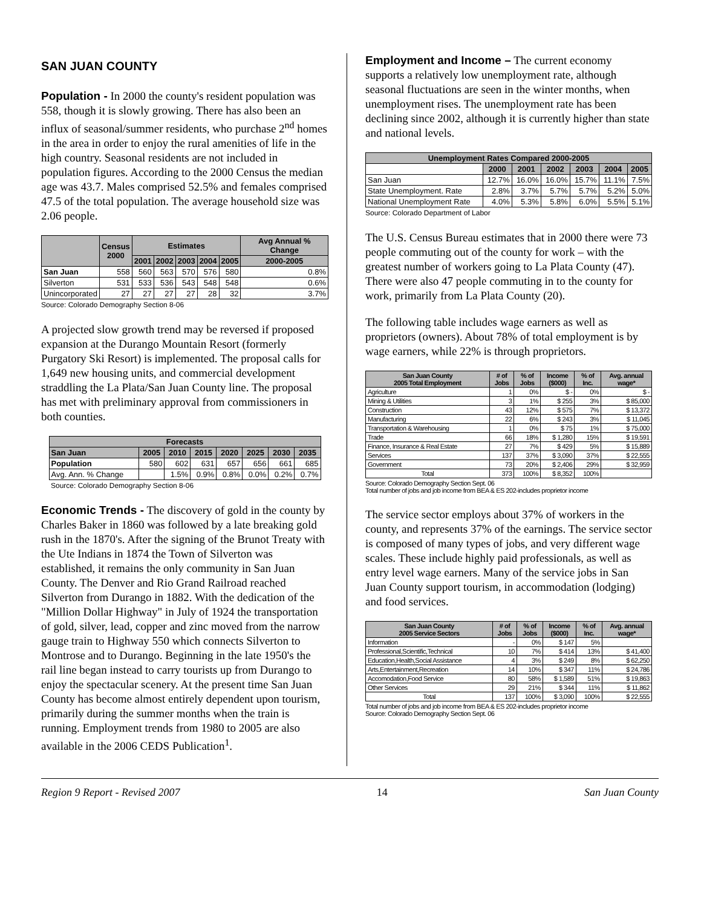SAN JUAN COUNTY
Population - In 2000 the county's resident population was 558, though it is slowly growing. There has also been an influx of seasonal/summer residents, who purchase 2<sup>nd</sup> homes in the area in order to enjoy the rural amenities of life in the high country. Seasonal residents are not included in population figures. According to the 2000 Census the median age was 43.7. Males comprised 52.5% and females comprised 47.5 of the total population. The average household size was 2.06 people.
| | Census 2000 | Estimates | | | | | Avg Annual % Change |
| --- | --- | --- | --- | --- | --- | --- | --- |
| | | 2001 | 2002 | 2003 | 2004 | 2005 | 2000-2005 |
| San Juan | 558 | 560 | 563 | 570 | 576 | 580 | 0.8% |
| Silverton | 531 | 533 | 536 | 543 | 548 | 548 | 0.6% |
| Unincorporated | 27 | 27 | 27 | 27 | 28 | 32 | 3.7% |
Source: Colorado Demography Section 8-06
A projected slow growth trend may be reversed if proposed expansion at the Durango Mountain Resort (formerly Purgatory Ski Resort) is implemented. The proposal calls for 1,649 new housing units, and commercial development straddling the La Plata/San Juan County line. The proposal has met with preliminary approval from commissioners in both counties.
| Forecasts | | | | | | | |
| --- | --- | --- | --- | --- | --- | --- | --- |
| San Juan | 2005 | 2010 | 2015 | 2020 | 2025 | 2030 | 2035 |
| Population | 580 | 602 | 631 | 657 | 656 | 661 | 685 |
| Avg. Ann. % Change | | 1.5% | 0.9% | 0.8% | 0.0% | 0.2% | 0.7% |
Source: Colorado Demography Section 8-06
Economic Trends - The discovery of gold in the county by Charles Baker in 1860 was followed by a late breaking gold rush in the 1870's. After the signing of the Brunot Treaty with the Ute Indians in 1874 the Town of Silverton was established, it remains the only community in San Juan County. The Denver and Rio Grand Railroad reached Silverton from Durango in 1882. With the dedication of the "Million Dollar Highway" in July of 1924 the transportation of gold, silver, lead, copper and zinc moved from the narrow gauge train to Highway 550 which connects Silverton to Montrose and to Durango. Beginning in the late 1950's the rail line began instead to carry tourists up from Durango to enjoy the spectacular scenery. At the present time San Juan County has become almost entirely dependent upon tourism, primarily during the summer months when the train is running. Employment trends from 1980 to 2005 are also available in the 2006 CEDS Publication<sup>1</sup>.
Employment and Income – The current economy supports a relatively low unemployment rate, although seasonal fluctuations are seen in the winter months, when unemployment rises. The unemployment rate has been declining since 2002, although it is currently higher than state and national levels.
| Unemployment Rates Compared 2000-2005 | | | | | | |
| --- | --- | --- | --- | --- | --- | --- |
| | 2000 | 2001 | 2002 | 2003 | 2004 | 2005 |
| San Juan | 12.7% | 16.0% | 16.0% | 15.7% | 11.1% | 7.5% |
| State Unemployment. Rate | 2.8% | 3.7% | 5.7% | 5.7% | 5.2% | 5.0% |
| National Unemployment Rate | 4.0% | 5.3% | 5.8% | 6.0% | 5.5% | 5.1% |
Source: Colorado Department of Labor
The U.S. Census Bureau estimates that in 2000 there were 73 people commuting out of the county for work – with the greatest number of workers going to La Plata County (47). There were also 47 people commuting in to the county for work, primarily from La Plata County (20).
The following table includes wage earners as well as proprietors (owners). About 78% of total employment is by wage earners, while 22% is through proprietors.
| San Juan County 2005 Total Employment | # of Jobs | % of Jobs | Income ($000) | % of Inc. | Avg. annual wage* |
| --- | --- | --- | --- | --- | --- |
| Agriculture | 1 | 0% | $ - | 0% | $ - |
| Mining & Utilities | 3 | 1% | $ 255 | 3% | $ 85,000 |
| Construction | 43 | 12% | $ 575 | 7% | $ 13,372 |
| Manufacturing | 22 | 6% | $ 243 | 3% | $ 11,045 |
| Transportation & Warehousing | 1 | 0% | $ 75 | 1% | $ 75,000 |
| Trade | 66 | 18% | $ 1,280 | 15% | $ 19,591 |
| Finance, Insurance & Real Estate | 27 | 7% | $ 429 | 5% | $ 15,889 |
| Services | 137 | 37% | $ 3,090 | 37% | $ 22,555 |
| Government | 73 | 20% | $ 2,406 | 29% | $ 32,959 |
| Total | 373 | 100% | $ 8,352 | 100% | |
Source: Colorado Demography Section Sept. 06
Total number of jobs and job income from BEA & ES 202-includes proprietor income
The service sector employs about 37% of workers in the county, and represents 37% of the earnings. The service sector is composed of many types of jobs, and very different wage scales. These include highly paid professionals, as well as entry level wage earners. Many of the service jobs in San Juan County support tourism, in accommodation (lodging) and food services.
| San Juan County 2005 Service Sectors | # of Jobs | % of Jobs | Income ($000) | % of Inc. | Avg. annual wage* |
| --- | --- | --- | --- | --- | --- |
| Information | - | 0% | $ 147 | 5% | |
| Professional,Scientific,Technical | 10 | 7% | $ 414 | 13% | $ 41,400 |
| Education,Health,Social Assistance | 4 | 3% | $ 249 | 8% | $ 62,250 |
| Arts,Entertainment,Recreation | 14 | 10% | $ 347 | 11% | $ 24,786 |
| Accomodation,Food Service | 80 | 58% | $ 1,589 | 51% | $ 19,863 |
| Other Services | 29 | 21% | $ 344 | 11% | $ 11,862 |
| Total | 137 | 100% | $ 3,090 | 100% | $ 22,555 |
Total number of jobs and job income from BEA & ES 202-includes proprietor income
Source: Colorado Demography Section Sept. 06
Region 9 Report - Revised 2007 14 San Juan County